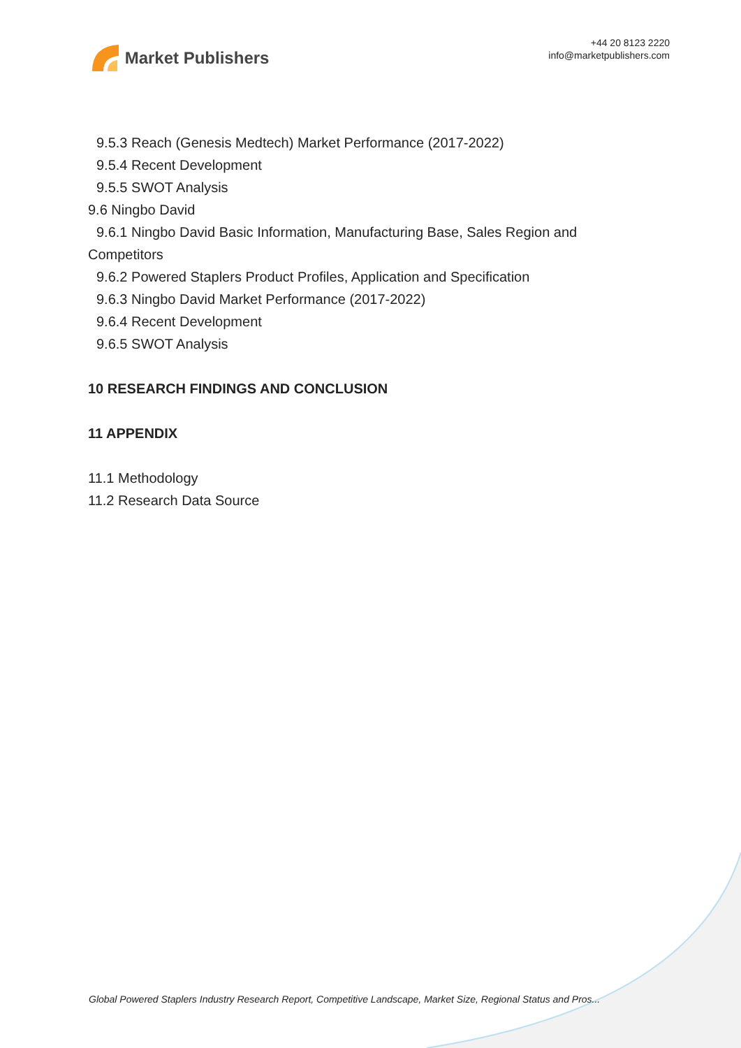Market Publishers
+44 20 8123 2220
info@marketpublishers.com
9.5.3 Reach (Genesis Medtech) Market Performance (2017-2022)
9.5.4 Recent Development
9.5.5 SWOT Analysis
9.6 Ningbo David
9.6.1 Ningbo David Basic Information, Manufacturing Base, Sales Region and
Competitors
9.6.2 Powered Staplers Product Profiles, Application and Specification
9.6.3 Ningbo David Market Performance (2017-2022)
9.6.4 Recent Development
9.6.5 SWOT Analysis
10 RESEARCH FINDINGS AND CONCLUSION
11 APPENDIX
11.1 Methodology
11.2 Research Data Source
Global Powered Staplers Industry Research Report, Competitive Landscape, Market Size, Regional Status and Pros...